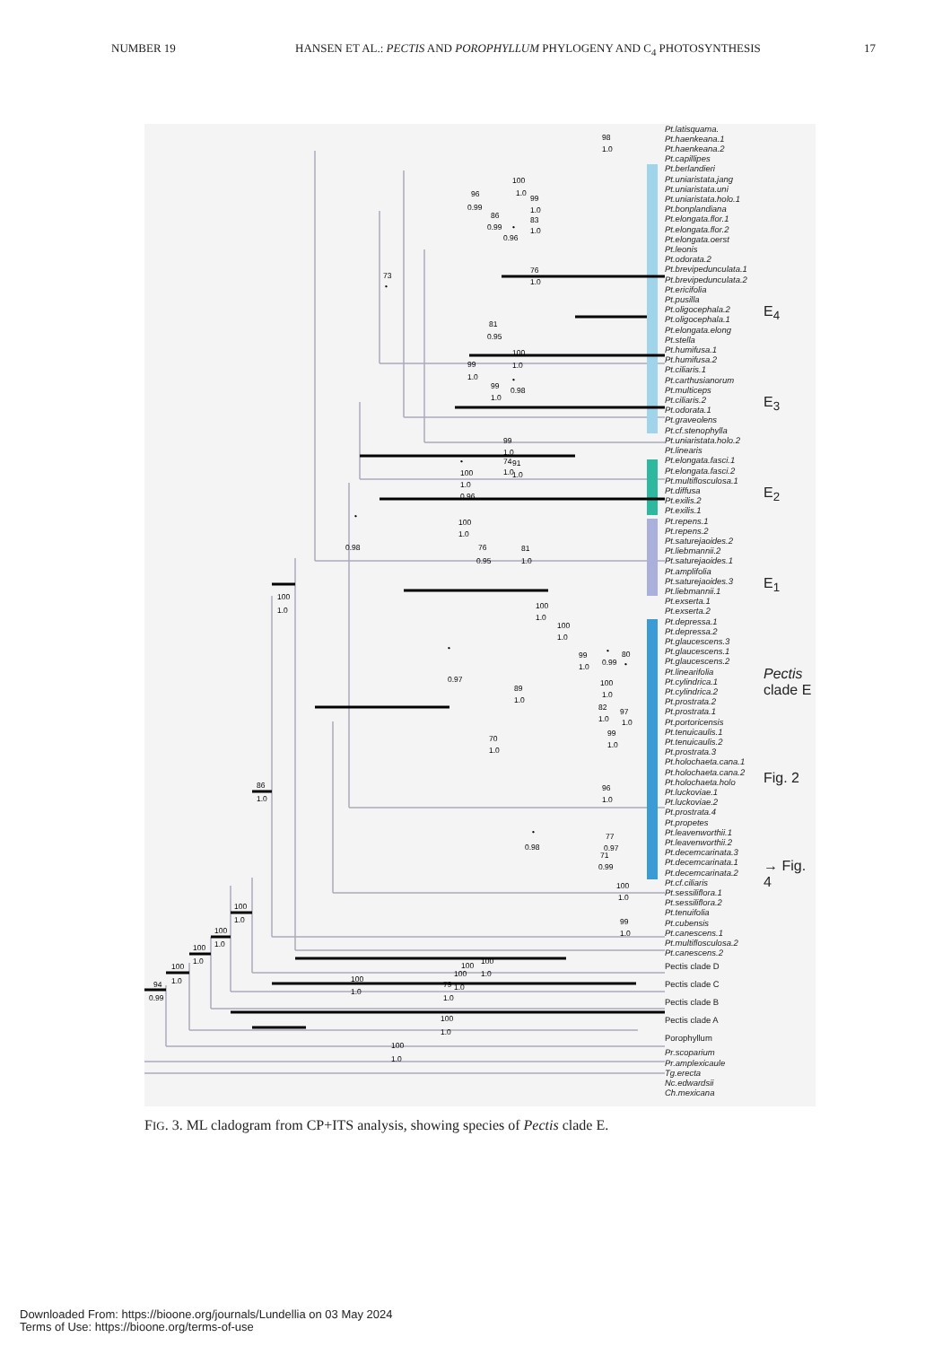NUMBER 19 HANSEN ET AL.: PECTIS AND POROPHYLLUM PHYLOGENY AND C<sub>4</sub> PHOTOSYNTHESIS 17
94
0.99
100
1.0
100
1.0
100
1.0
100
1.0
86
1.0
100
1.0
100
1.0
100
1.0
100
1.0
100
1.0
100
1.0
100
79
1.0
•
0.98
100
1.0
76
0.95
81
1.0
100
1.0
•
0.96
74
1.0
91
1.0
99
1.0
73
•
96
0.99
100
1.0
99
1.0
86
0.99
83
1.0
•
0.96
76
1.0
81
0.95
100
1.0
99
1.0
99
1.0
•
0.98
98
1.0
100
1.0
100
1.0
•
0.97
99
1.0
•
0.99
80
•
89
1.0
100
1.0
82
1.0
97
1.0
99
1.0
70
1.0
96
1.0
•
0.98
77
0.97
71
0.99
100
1.0
99
1.0
Pt.latisquama.
Pt.haenkeana.1
Pt.haenkeana.2
Pt.capillipes
Pt.berlandieri
Pt.uniaristata.jang
Pt.uniaristata.uni
Pt.uniaristata.holo.1
Pt.bonplandiana
Pt.elongata.flor.1
Pt.elongata.flor.2
Pt.elongata.oerst
Pt.leonis
Pt.odorata.2
Pt.brevipedunculata.1
Pt.brevipedunculata.2
Pt.ericifolia
Pt.pusilla
Pt.oligocephala.2
Pt.oligocephala.1
Pt.elongata.elong
Pt.stella
Pt.humifusa.1
Pt.humifusa.2
Pt.ciliaris.1
Pt.carthusianorum
Pt.multiceps
Pt.ciliaris.2
Pt.odorata.1
Pt.graveolens
Pt.cf.stenophylla
Pt.uniaristata.holo.2
Pt.linearis
Pt.elongata.fasci.1
Pt.elongata.fasci.2
Pt.multiflosculosa.1
Pt.diffusa
Pt.exilis.2
Pt.exilis.1
Pt.repens.1
Pt.repens.2
Pt.saturejaoides.2
Pt.liebmannii.2
Pt.saturejaoides.1
Pt.amplifolia
Pt.saturejaoides.3
Pt.liebmannii.1
Pt.exserta.1
Pt.exserta.2
Pt.depressa.1
Pt.depressa.2
Pt.glaucescens.3
Pt.glaucescens.1
Pt.glaucescens.2
Pt.linearifolia
Pt.cylindrica.1
Pt.cylindrica.2
Pt.prostrata.2
Pt.prostrata.1
Pt.portoricensis
Pt.tenuicaulis.1
Pt.tenuicaulis.2
Pt.prostrata.3
Pt.holochaeta.cana.1
Pt.holochaeta.cana.2
Pt.holochaeta.holo
Pt.luckoviae.1
Pt.luckoviae.2
Pt.prostrata.4
Pt.propetes
Pt.leavenworthii.1
Pt.leavenworthii.2
Pt.decemcarinata.3
Pt.decemcarinata.1
Pt.decemcarinata.2
Pt.cf.ciliaris
Pt.sessiliflora.1
Pt.sessiliflora.2
Pt.tenuifolia
Pt.cubensis
Pt.canescens.1
Pt.multiflosculosa.2
Pt.canescens.2
Pectis clade D
Pectis clade C
Pectis clade B
Pectis clade A
Porophyllum
Pr.scoparium
Pr.amplexicaule
Tg.erecta
Nc.edwardsii
Ch.mexicana
E<sub>4</sub>
E<sub>3</sub>
E<sub>2</sub>
E<sub>1</sub>
Pectis clade E
Fig. 2
→ Fig. 4
FIG. 3. ML cladogram from CP+ITS analysis, showing species of Pectis clade E.
Downloaded From: https://bioone.org/journals/Lundellia on 03 May 2024
Terms of Use: https://bioone.org/terms-of-use